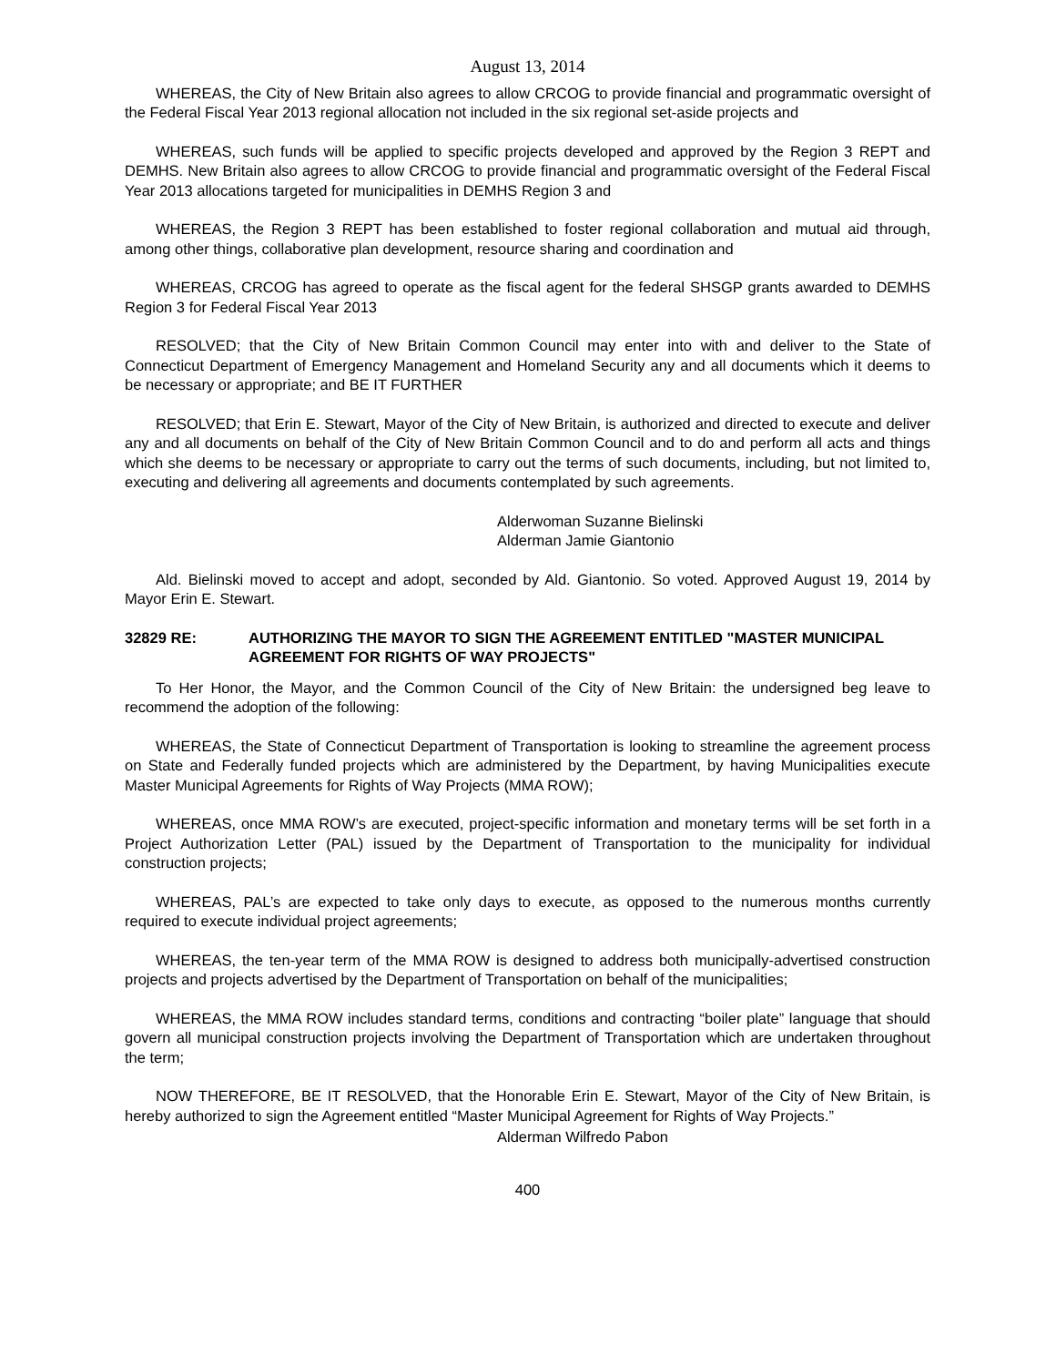August 13, 2014
WHEREAS, the City of New Britain also agrees to allow CRCOG to provide financial and programmatic oversight of the Federal Fiscal Year 2013 regional allocation not included in the six regional set-aside projects and
WHEREAS, such funds will be applied to specific projects developed and approved by the Region 3 REPT and DEMHS. New Britain also agrees to allow CRCOG to provide financial and programmatic oversight of the Federal Fiscal Year 2013 allocations targeted for municipalities in DEMHS Region 3 and
WHEREAS, the Region 3 REPT has been established to foster regional collaboration and mutual aid through, among other things, collaborative plan development, resource sharing and coordination and
WHEREAS, CRCOG has agreed to operate as the fiscal agent for the federal SHSGP grants awarded to DEMHS Region 3 for Federal Fiscal Year 2013
RESOLVED; that the City of New Britain Common Council may enter into with and deliver to the State of Connecticut Department of Emergency Management and Homeland Security any and all documents which it deems to be necessary or appropriate; and BE IT FURTHER
RESOLVED; that Erin E. Stewart, Mayor of the City of New Britain, is authorized and directed to execute and deliver any and all documents on behalf of the City of New Britain Common Council and to do and perform all acts and things which she deems to be necessary or appropriate to carry out the terms of such documents, including, but not limited to, executing and delivering all agreements and documents contemplated by such agreements.
Alderwoman Suzanne Bielinski
Alderman Jamie Giantonio
Ald. Bielinski moved to accept and adopt, seconded by Ald. Giantonio. So voted. Approved August 19, 2014 by Mayor Erin E. Stewart.
32829 RE: AUTHORIZING THE MAYOR TO SIGN THE AGREEMENT ENTITLED "MASTER MUNICIPAL AGREEMENT FOR RIGHTS OF WAY PROJECTS"
To Her Honor, the Mayor, and the Common Council of the City of New Britain: the undersigned beg leave to recommend the adoption of the following:
WHEREAS, the State of Connecticut Department of Transportation is looking to streamline the agreement process on State and Federally funded projects which are administered by the Department, by having Municipalities execute Master Municipal Agreements for Rights of Way Projects (MMA ROW);
WHEREAS, once MMA ROW’s are executed, project-specific information and monetary terms will be set forth in a Project Authorization Letter (PAL) issued by the Department of Transportation to the municipality for individual construction projects;
WHEREAS, PAL’s are expected to take only days to execute, as opposed to the numerous months currently required to execute individual project agreements;
WHEREAS, the ten-year term of the MMA ROW is designed to address both municipally-advertised construction projects and projects advertised by the Department of Transportation on behalf of the municipalities;
WHEREAS, the MMA ROW includes standard terms, conditions and contracting “boiler plate” language that should govern all municipal construction projects involving the Department of Transportation which are undertaken throughout the term;
NOW THEREFORE, BE IT RESOLVED, that the Honorable Erin E. Stewart, Mayor of the City of New Britain, is hereby authorized to sign the Agreement entitled “Master Municipal Agreement for Rights of Way Projects.”
Alderman Wilfredo Pabon
400